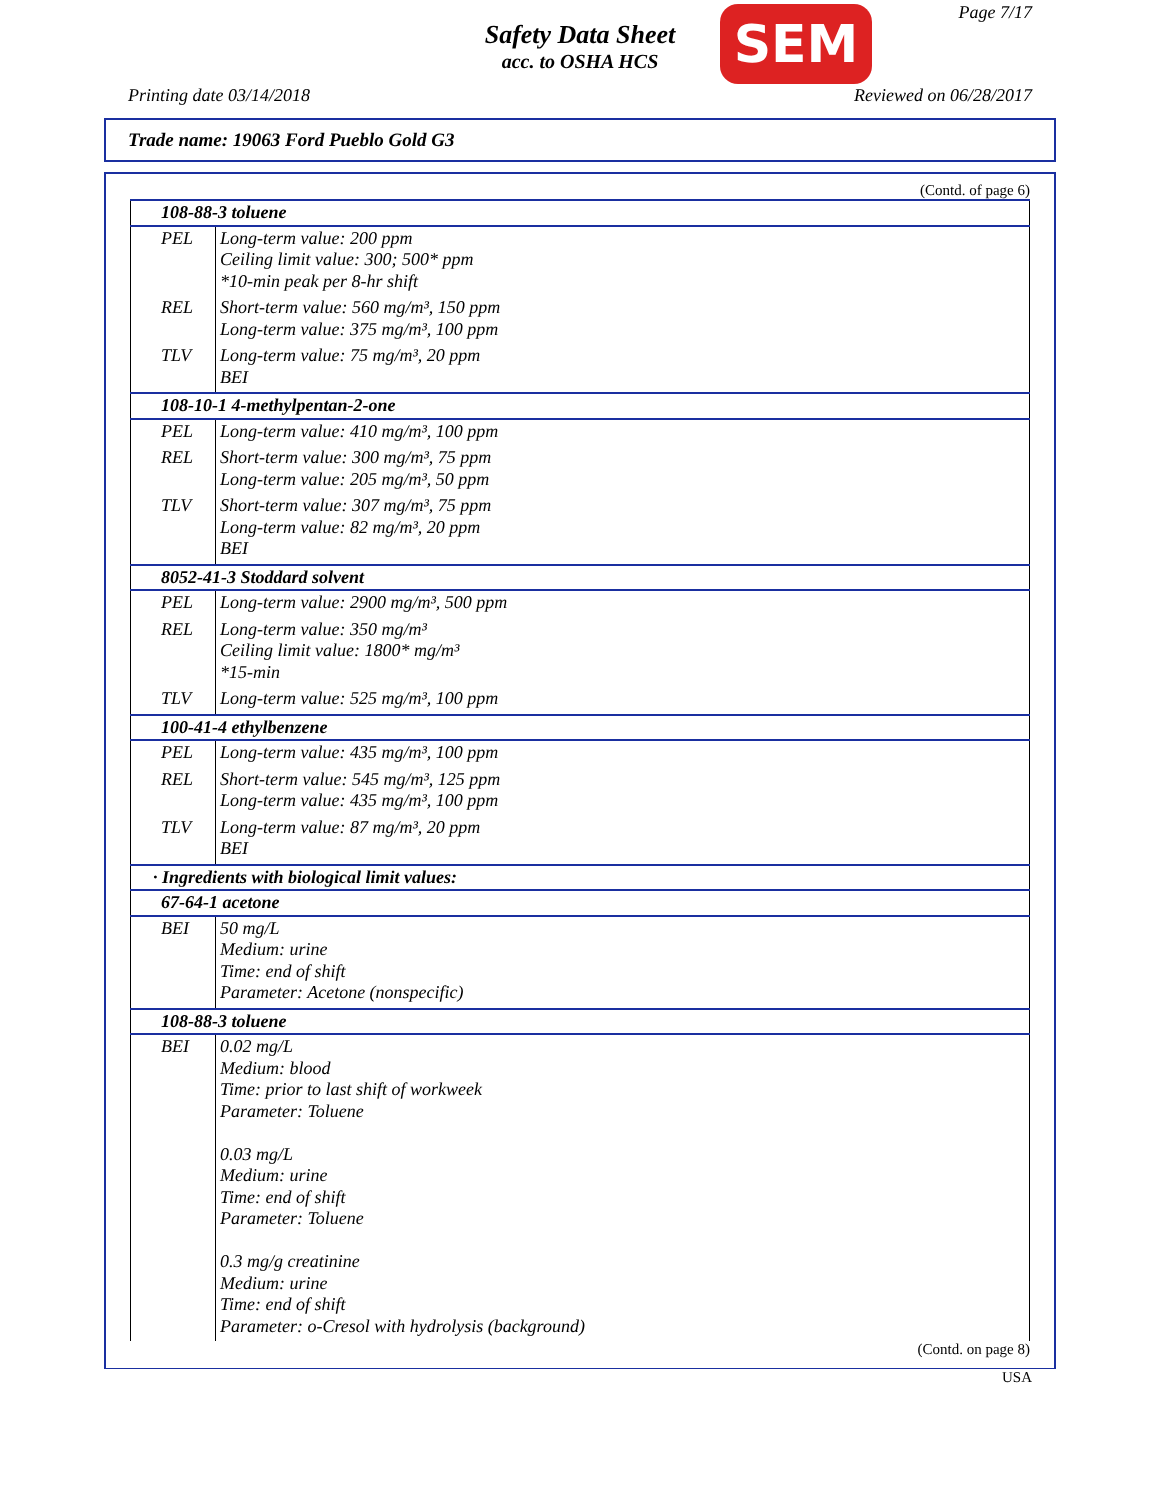Safety Data Sheet
acc. to OSHA HCS
SEM Page 7/17
Printing date 03/14/2018 Reviewed on 06/28/2017
Trade name: 19063 Ford Pueblo Gold G3
(Contd. of page 6)
| 108-88-3 toluene | |
| PEL | Long-term value: 200 ppm Ceiling limit value: 300; 500* ppm *10-min peak per 8-hr shift |
| REL | Short-term value: 560 mg/m³, 150 ppm Long-term value: 375 mg/m³, 100 ppm |
| TLV | Long-term value: 75 mg/m³, 20 ppm BEI |
| 108-10-1 4-methylpentan-2-one | |
| PEL | Long-term value: 410 mg/m³, 100 ppm |
| REL | Short-term value: 300 mg/m³, 75 ppm Long-term value: 205 mg/m³, 50 ppm |
| TLV | Short-term value: 307 mg/m³, 75 ppm Long-term value: 82 mg/m³, 20 ppm BEI |
| 8052-41-3 Stoddard solvent | |
| PEL | Long-term value: 2900 mg/m³, 500 ppm |
| REL | Long-term value: 350 mg/m³ Ceiling limit value: 1800* mg/m³ *15-min |
| TLV | Long-term value: 525 mg/m³, 100 ppm |
| 100-41-4 ethylbenzene | |
| PEL | Long-term value: 435 mg/m³, 100 ppm |
| REL | Short-term value: 545 mg/m³, 125 ppm Long-term value: 435 mg/m³, 100 ppm |
| TLV | Long-term value: 87 mg/m³, 20 ppm BEI |
| · Ingredients with biological limit values: | |
| 67-64-1 acetone | |
| BEI | 50 mg/L Medium: urine Time: end of shift Parameter: Acetone (nonspecific) |
| 108-88-3 toluene | |
| BEI | 0.02 mg/L Medium: blood Time: prior to last shift of workweek Parameter: Toluene 0.03 mg/L Medium: urine Time: end of shift Parameter: Toluene 0.3 mg/g creatinine Medium: urine Time: end of shift Parameter: o-Cresol with hydrolysis (background) |
(Contd. on page 8)
USA